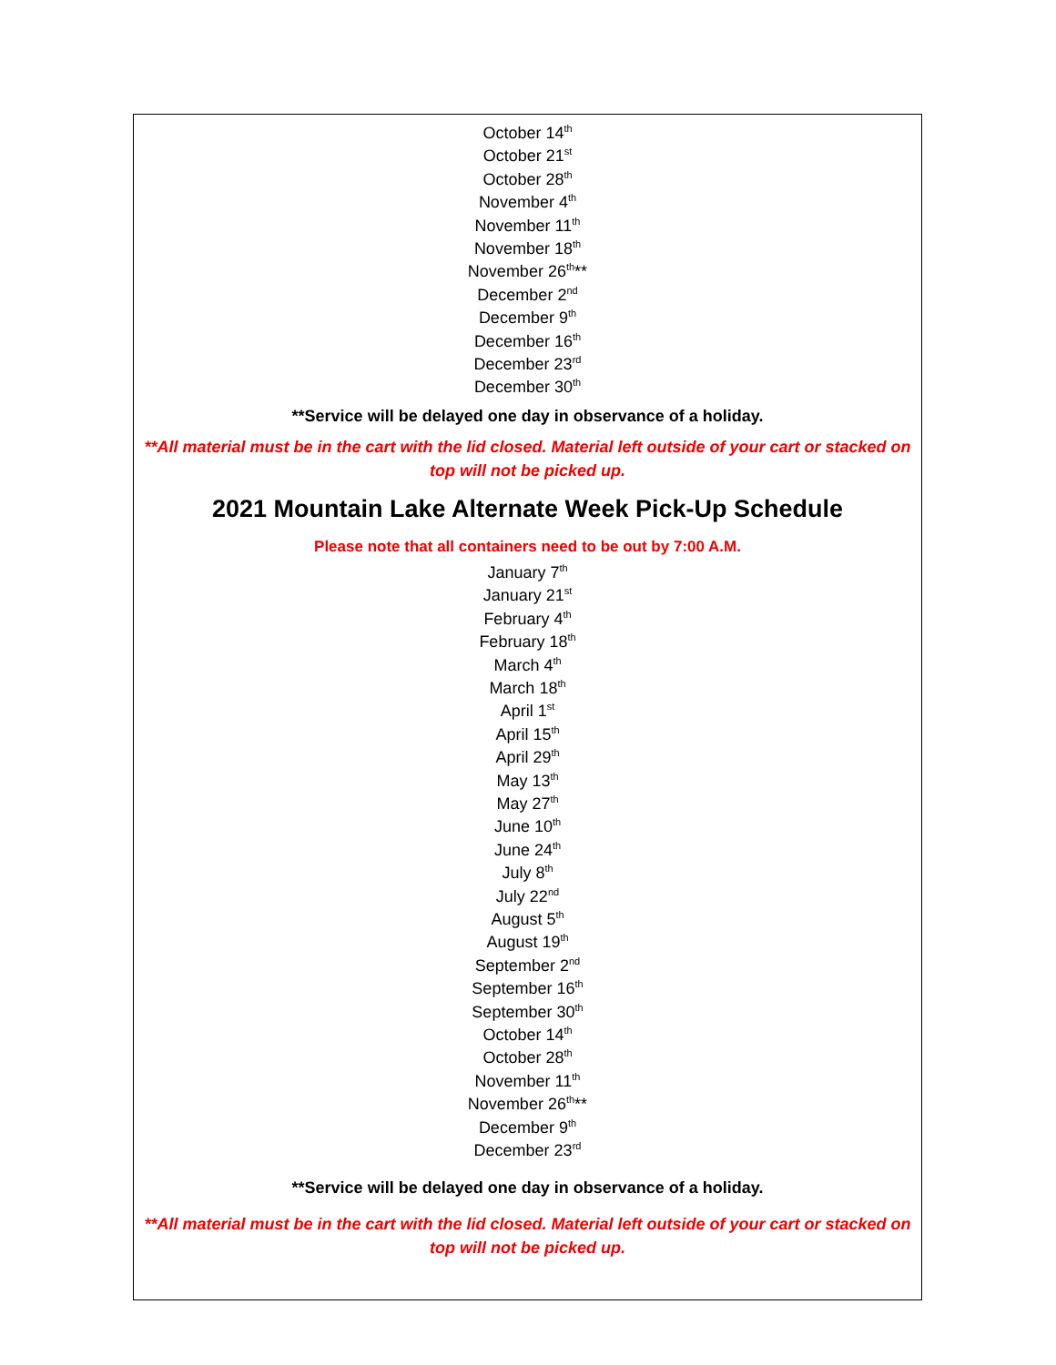October 14<sup>th</sup>
October 21<sup>st</sup>
October 28<sup>th</sup>
November 4<sup>th</sup>
November 11<sup>th</sup>
November 18<sup>th</sup>
November 26<sup>th</sup>**
December 2<sup>nd</sup>
December 9<sup>th</sup>
December 16<sup>th</sup>
December 23<sup>rd</sup>
December 30<sup>th</sup>
**Service will be delayed one day in observance of a holiday.
**All material must be in the cart with the lid closed. Material left outside of your cart or stacked on top will not be picked up.
2021 Mountain Lake Alternate Week Pick-Up Schedule
Please note that all containers need to be out by 7:00 A.M.
January 7<sup>th</sup>
January 21<sup>st</sup>
February 4<sup>th</sup>
February 18<sup>th</sup>
March 4<sup>th</sup>
March 18<sup>th</sup>
April 1<sup>st</sup>
April 15<sup>th</sup>
April 29<sup>th</sup>
May 13<sup>th</sup>
May 27<sup>th</sup>
June 10<sup>th</sup>
June 24<sup>th</sup>
July 8<sup>th</sup>
July 22<sup>nd</sup>
August 5<sup>th</sup>
August 19<sup>th</sup>
September 2<sup>nd</sup>
September 16<sup>th</sup>
September 30<sup>th</sup>
October 14<sup>th</sup>
October 28<sup>th</sup>
November 11<sup>th</sup>
November 26<sup>th</sup>**
December 9<sup>th</sup>
December 23<sup>rd</sup>
**Service will be delayed one day in observance of a holiday.
**All material must be in the cart with the lid closed. Material left outside of your cart or stacked on top will not be picked up.